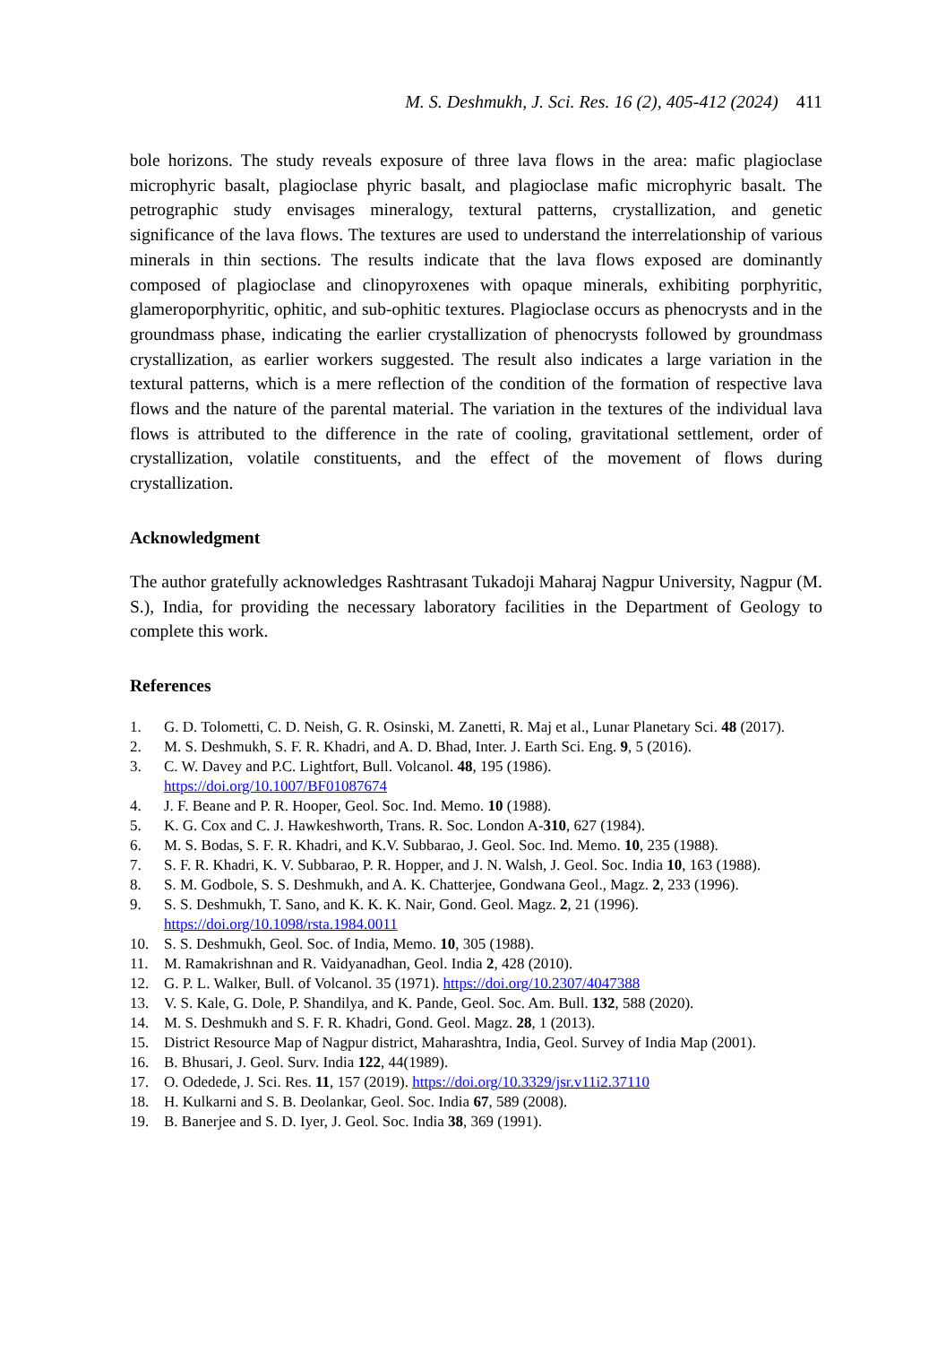M. S. Deshmukh, J. Sci. Res. 16 (2), 405-412 (2024) 411
bole horizons. The study reveals exposure of three lava flows in the area: mafic plagioclase microphyric basalt, plagioclase phyric basalt, and plagioclase mafic microphyric basalt. The petrographic study envisages mineralogy, textural patterns, crystallization, and genetic significance of the lava flows. The textures are used to understand the interrelationship of various minerals in thin sections. The results indicate that the lava flows exposed are dominantly composed of plagioclase and clinopyroxenes with opaque minerals, exhibiting porphyritic, glameroporphyritic, ophitic, and sub-ophitic textures. Plagioclase occurs as phenocrysts and in the groundmass phase, indicating the earlier crystallization of phenocrysts followed by groundmass crystallization, as earlier workers suggested. The result also indicates a large variation in the textural patterns, which is a mere reflection of the condition of the formation of respective lava flows and the nature of the parental material. The variation in the textures of the individual lava flows is attributed to the difference in the rate of cooling, gravitational settlement, order of crystallization, volatile constituents, and the effect of the movement of flows during crystallization.
Acknowledgment
The author gratefully acknowledges Rashtrasant Tukadoji Maharaj Nagpur University, Nagpur (M. S.), India, for providing the necessary laboratory facilities in the Department of Geology to complete this work.
References
1. G. D. Tolometti, C. D. Neish, G. R. Osinski, M. Zanetti, R. Maj et al., Lunar Planetary Sci. 48 (2017).
2. M. S. Deshmukh, S. F. R. Khadri, and A. D. Bhad, Inter. J. Earth Sci. Eng. 9, 5 (2016).
3. C. W. Davey and P.C. Lightfort, Bull. Volcanol. 48, 195 (1986).
https://doi.org/10.1007/BF01087674
4. J. F. Beane and P. R. Hooper, Geol. Soc. Ind. Memo. 10 (1988).
5. K. G. Cox and C. J. Hawkeshworth, Trans. R. Soc. London A-310, 627 (1984).
6. M. S. Bodas, S. F. R. Khadri, and K.V. Subbarao, J. Geol. Soc. Ind. Memo. 10, 235 (1988).
7. S. F. R. Khadri, K. V. Subbarao, P. R. Hopper, and J. N. Walsh, J. Geol. Soc. India 10, 163 (1988).
8. S. M. Godbole, S. S. Deshmukh, and A. K. Chatterjee, Gondwana Geol., Magz. 2, 233 (1996).
9. S. S. Deshmukh, T. Sano, and K. K. K. Nair, Gond. Geol. Magz. 2, 21 (1996).
https://doi.org/10.1098/rsta.1984.0011
10. S. S. Deshmukh, Geol. Soc. of India, Memo. 10, 305 (1988).
11. M. Ramakrishnan and R. Vaidyanadhan, Geol. India 2, 428 (2010).
12. G. P. L. Walker, Bull. of Volcanol. 35 (1971). https://doi.org/10.2307/4047388
13. V. S. Kale, G. Dole, P. Shandilya, and K. Pande, Geol. Soc. Am. Bull. 132, 588 (2020).
14. M. S. Deshmukh and S. F. R. Khadri, Gond. Geol. Magz. 28, 1 (2013).
15. District Resource Map of Nagpur district, Maharashtra, India, Geol. Survey of India Map (2001).
16. B. Bhusari, J. Geol. Surv. India 122, 44(1989).
17. O. Odedede, J. Sci. Res. 11, 157 (2019). https://doi.org/10.3329/jsr.v11i2.37110
18. H. Kulkarni and S. B. Deolankar, Geol. Soc. India 67, 589 (2008).
19. B. Banerjee and S. D. Iyer, J. Geol. Soc. India 38, 369 (1991).